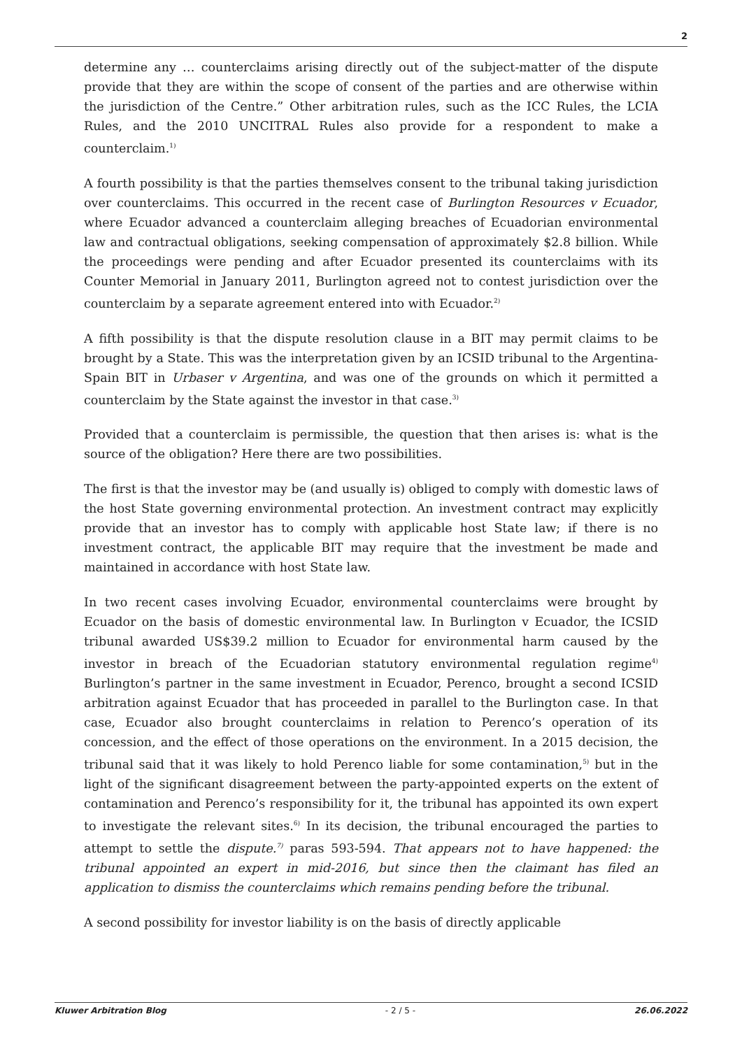2
determine any … counterclaims arising directly out of the subject-matter of the dispute provide that they are within the scope of consent of the parties and are otherwise within the jurisdiction of the Centre.” Other arbitration rules, such as the ICC Rules, the LCIA Rules, and the 2010 UNCITRAL Rules also provide for a respondent to make a counterclaim.<sup>1)</sup>
A fourth possibility is that the parties themselves consent to the tribunal taking jurisdiction over counterclaims. This occurred in the recent case of Burlington Resources v Ecuador, where Ecuador advanced a counterclaim alleging breaches of Ecuadorian environmental law and contractual obligations, seeking compensation of approximately $2.8 billion. While the proceedings were pending and after Ecuador presented its counterclaims with its Counter Memorial in January 2011, Burlington agreed not to contest jurisdiction over the counterclaim by a separate agreement entered into with Ecuador.<sup>2)</sup>
A fifth possibility is that the dispute resolution clause in a BIT may permit claims to be brought by a State. This was the interpretation given by an ICSID tribunal to the Argentina-Spain BIT in Urbaser v Argentina, and was one of the grounds on which it permitted a counterclaim by the State against the investor in that case.<sup>3)</sup>
Provided that a counterclaim is permissible, the question that then arises is: what is the source of the obligation? Here there are two possibilities.
The first is that the investor may be (and usually is) obliged to comply with domestic laws of the host State governing environmental protection. An investment contract may explicitly provide that an investor has to comply with applicable host State law; if there is no investment contract, the applicable BIT may require that the investment be made and maintained in accordance with host State law.
In two recent cases involving Ecuador, environmental counterclaims were brought by Ecuador on the basis of domestic environmental law. In Burlington v Ecuador, the ICSID tribunal awarded US$39.2 million to Ecuador for environmental harm caused by the investor in breach of the Ecuadorian statutory environmental regulation regime<sup>4)</sup> Burlington’s partner in the same investment in Ecuador, Perenco, brought a second ICSID arbitration against Ecuador that has proceeded in parallel to the Burlington case. In that case, Ecuador also brought counterclaims in relation to Perenco’s operation of its concession, and the effect of those operations on the environment. In a 2015 decision, the tribunal said that it was likely to hold Perenco liable for some contamination,<sup>5)</sup> but in the light of the significant disagreement between the party-appointed experts on the extent of contamination and Perenco’s responsibility for it, the tribunal has appointed its own expert to investigate the relevant sites.<sup>6)</sup> In its decision, the tribunal encouraged the parties to attempt to settle the dispute.<sup>7)</sup> paras 593-594. That appears not to have happened: the tribunal appointed an expert in mid-2016, but since then the claimant has filed an application to dismiss the counterclaims which remains pending before the tribunal.
A second possibility for investor liability is on the basis of directly applicable
Kluwer Arbitration Blog - 2 / 5 - 26.06.2022